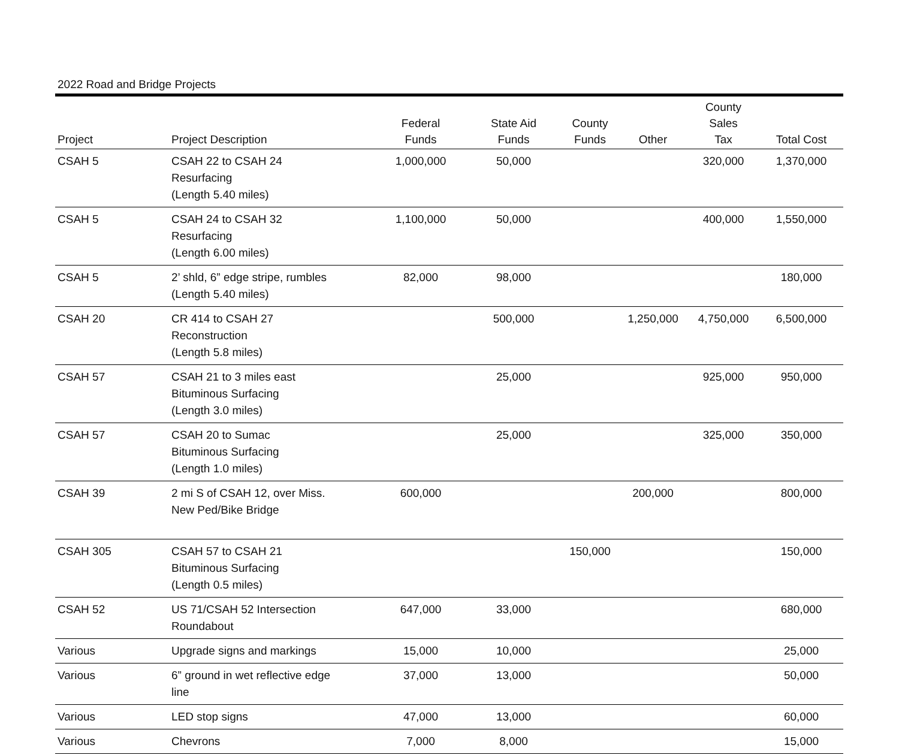2022 Road and Bridge Projects
| Project | Project Description | Federal Funds | State Aid Funds | County Funds | Other | County Sales Tax | Total Cost |
| --- | --- | --- | --- | --- | --- | --- | --- |
| CSAH 5 | CSAH 22 to CSAH 24 Resurfacing (Length 5.40 miles) | 1,000,000 | 50,000 | | | 320,000 | 1,370,000 |
| CSAH 5 | CSAH 24 to CSAH 32 Resurfacing (Length 6.00 miles) | 1,100,000 | 50,000 | | | 400,000 | 1,550,000 |
| CSAH 5 | 2’ shld, 6” edge stripe, rumbles (Length 5.40 miles) | 82,000 | 98,000 | | | | 180,000 |
| CSAH 20 | CR 414 to CSAH 27 Reconstruction (Length 5.8 miles) | | 500,000 | | 1,250,000 | 4,750,000 | 6,500,000 |
| CSAH 57 | CSAH 21 to 3 miles east Bituminous Surfacing (Length 3.0 miles) | | 25,000 | | | 925,000 | 950,000 |
| CSAH 57 | CSAH 20 to Sumac Bituminous Surfacing (Length 1.0 miles) | | 25,000 | | | 325,000 | 350,000 |
| CSAH 39 | 2 mi S of CSAH 12, over Miss. New Ped/Bike Bridge | 600,000 | | | 200,000 | | 800,000 |
| CSAH 305 | CSAH 57 to CSAH 21 Bituminous Surfacing (Length 0.5 miles) | | | 150,000 | | | 150,000 |
| CSAH 52 | US 71/CSAH 52 Intersection Roundabout | 647,000 | 33,000 | | | | 680,000 |
| Various | Upgrade signs and markings | 15,000 | 10,000 | | | | 25,000 |
| Various | 6” ground in wet reflective edge line | 37,000 | 13,000 | | | | 50,000 |
| Various | LED stop signs | 47,000 | 13,000 | | | | 60,000 |
| Various | Chevrons | 7,000 | 8,000 | | | | 15,000 |